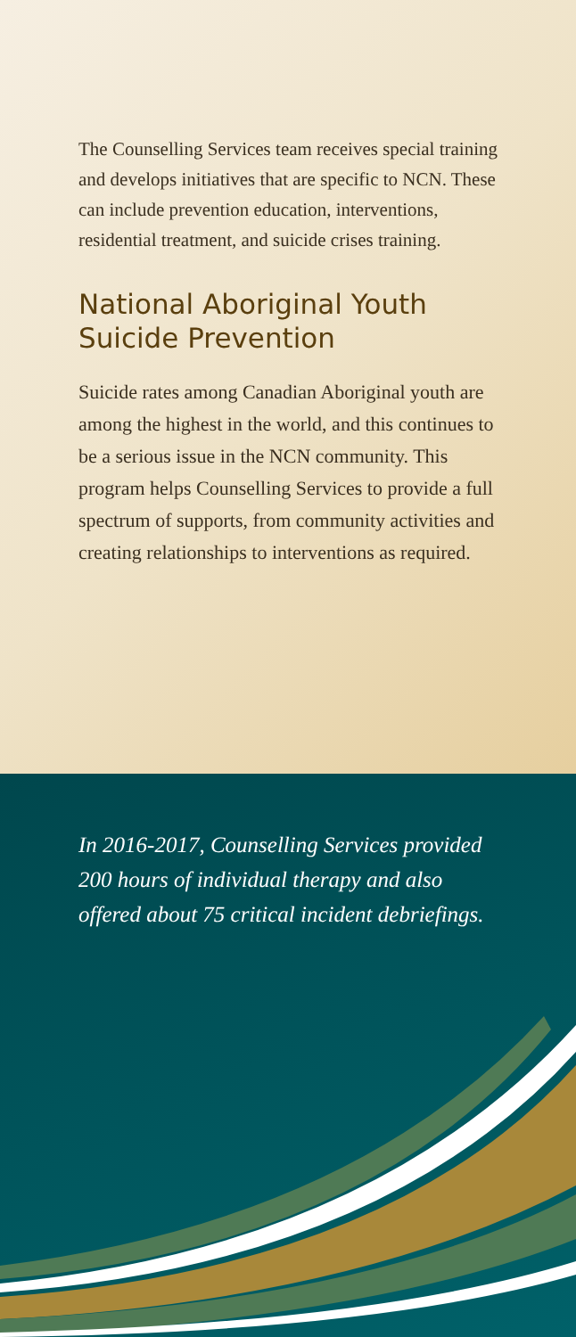The Counselling Services team receives special training and develops initiatives that are specific to NCN. These can include prevention education, interventions, residential treatment, and suicide crises training.
National Aboriginal Youth Suicide Prevention
Suicide rates among Canadian Aboriginal youth are among the highest in the world, and this continues to be a serious issue in the NCN community. This program helps Counselling Services to provide a full spectrum of supports, from community activities and creating relationships to interventions as required.
In 2016-2017, Counselling Services provided 200 hours of individual therapy and also offered about 75 critical incident debriefings.